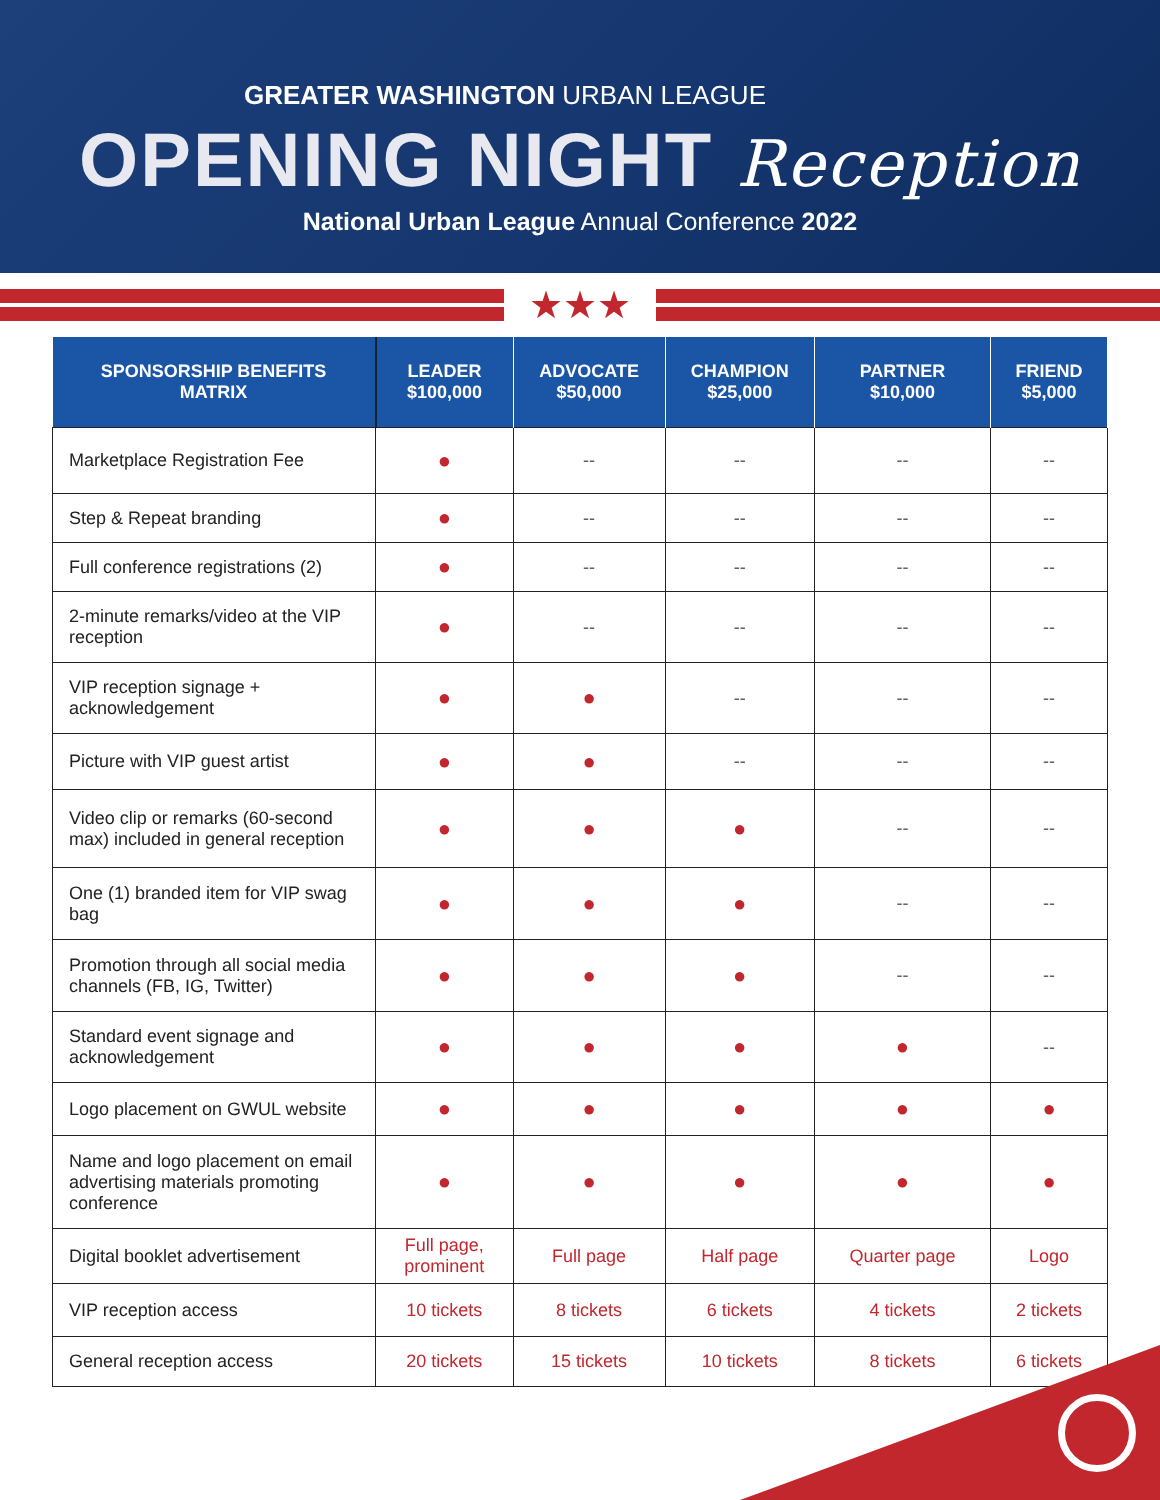GREATER WASHINGTON URBAN LEAGUE
OPENING NIGHT Reception
National Urban League Annual Conference 2022
★★★
| SPONSORSHIP BENEFITS MATRIX | LEADER $100,000 | ADVOCATE $50,000 | CHAMPION $25,000 | PARTNER $10,000 | FRIEND $5,000 |
| --- | --- | --- | --- | --- | --- |
| Marketplace Registration Fee | ● | -- | -- | -- | -- |
| Step & Repeat branding | ● | -- | -- | -- | -- |
| Full conference registrations (2) | ● | -- | -- | -- | -- |
| 2-minute remarks/video at the VIP reception | ● | -- | -- | -- | -- |
| VIP reception signage + acknowledgement | ● | ● | -- | -- | -- |
| Picture with VIP guest artist | ● | ● | -- | -- | -- |
| Video clip or remarks (60-second max) included in general reception | ● | ● | ● | -- | -- |
| One (1) branded item for VIP swag bag | ● | ● | ● | -- | -- |
| Promotion through all social media channels (FB, IG, Twitter) | ● | ● | ● | -- | -- |
| Standard event signage and acknowledgement | ● | ● | ● | ● | -- |
| Logo placement on GWUL website | ● | ● | ● | ● | ● |
| Name and logo placement on email advertising materials promoting conference | ● | ● | ● | ● | ● |
| Digital booklet advertisement | Full page, prominent | Full page | Half page | Quarter page | Logo |
| VIP reception access | 10 tickets | 8 tickets | 6 tickets | 4 tickets | 2 tickets |
| General reception access | 20 tickets | 15 tickets | 10 tickets | 8 tickets | 6 tickets |